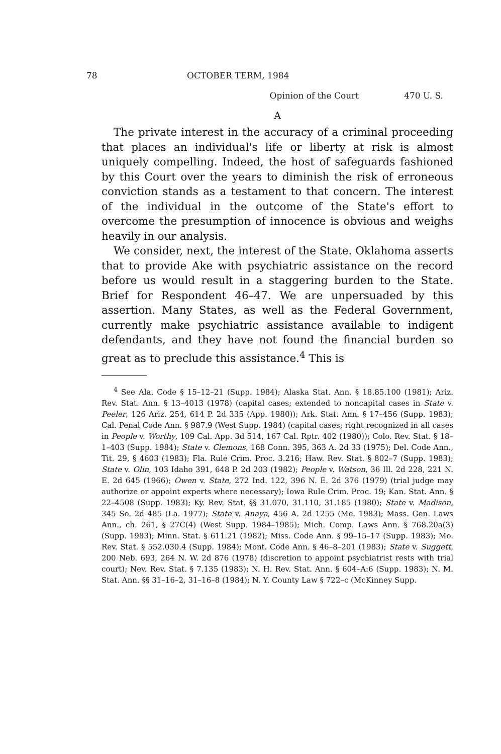78 OCTOBER TERM, 1984
Opinion of the Court 470 U. S.
A
The private interest in the accuracy of a criminal proceeding that places an individual's life or liberty at risk is almost uniquely compelling. Indeed, the host of safeguards fashioned by this Court over the years to diminish the risk of erroneous conviction stands as a testament to that concern. The interest of the individual in the outcome of the State's effort to overcome the presumption of innocence is obvious and weighs heavily in our analysis.
We consider, next, the interest of the State. Oklahoma asserts that to provide Ake with psychiatric assistance on the record before us would result in a staggering burden to the State. Brief for Respondent 46–47. We are unpersuaded by this assertion. Many States, as well as the Federal Government, currently make psychiatric assistance available to indigent defendants, and they have not found the financial burden so great as to preclude this assistance.<sup>4</sup> This is
<sup>4</sup> See Ala. Code § 15–12–21 (Supp. 1984); Alaska Stat. Ann. § 18.85.100 (1981); Ariz. Rev. Stat. Ann. § 13–4013 (1978) (capital cases; extended to noncapital cases in State v. Peeler, 126 Ariz. 254, 614 P. 2d 335 (App. 1980)); Ark. Stat. Ann. § 17–456 (Supp. 1983); Cal. Penal Code Ann. § 987.9 (West Supp. 1984) (capital cases; right recognized in all cases in People v. Worthy, 109 Cal. App. 3d 514, 167 Cal. Rptr. 402 (1980)); Colo. Rev. Stat. § 18–1–403 (Supp. 1984); State v. Clemons, 168 Conn. 395, 363 A. 2d 33 (1975); Del. Code Ann., Tit. 29, § 4603 (1983); Fla. Rule Crim. Proc. 3.216; Haw. Rev. Stat. § 802–7 (Supp. 1983); State v. Olin, 103 Idaho 391, 648 P. 2d 203 (1982); People v. Watson, 36 Ill. 2d 228, 221 N. E. 2d 645 (1966); Owen v. State, 272 Ind. 122, 396 N. E. 2d 376 (1979) (trial judge may authorize or appoint experts where necessary); Iowa Rule Crim. Proc. 19; Kan. Stat. Ann. § 22–4508 (Supp. 1983); Ky. Rev. Stat. §§ 31.070, 31.110, 31.185 (1980); State v. Madison, 345 So. 2d 485 (La. 1977); State v. Anaya, 456 A. 2d 1255 (Me. 1983); Mass. Gen. Laws Ann., ch. 261, § 27C(4) (West Supp. 1984–1985); Mich. Comp. Laws Ann. § 768.20a(3) (Supp. 1983); Minn. Stat. § 611.21 (1982); Miss. Code Ann. § 99–15–17 (Supp. 1983); Mo. Rev. Stat. § 552.030.4 (Supp. 1984); Mont. Code Ann. § 46–8–201 (1983); State v. Suggett, 200 Neb. 693, 264 N. W. 2d 876 (1978) (discretion to appoint psychiatrist rests with trial court); Nev. Rev. Stat. § 7.135 (1983); N. H. Rev. Stat. Ann. § 604–A:6 (Supp. 1983); N. M. Stat. Ann. §§ 31–16–2, 31–16–8 (1984); N. Y. County Law § 722–c (McKinney Supp.